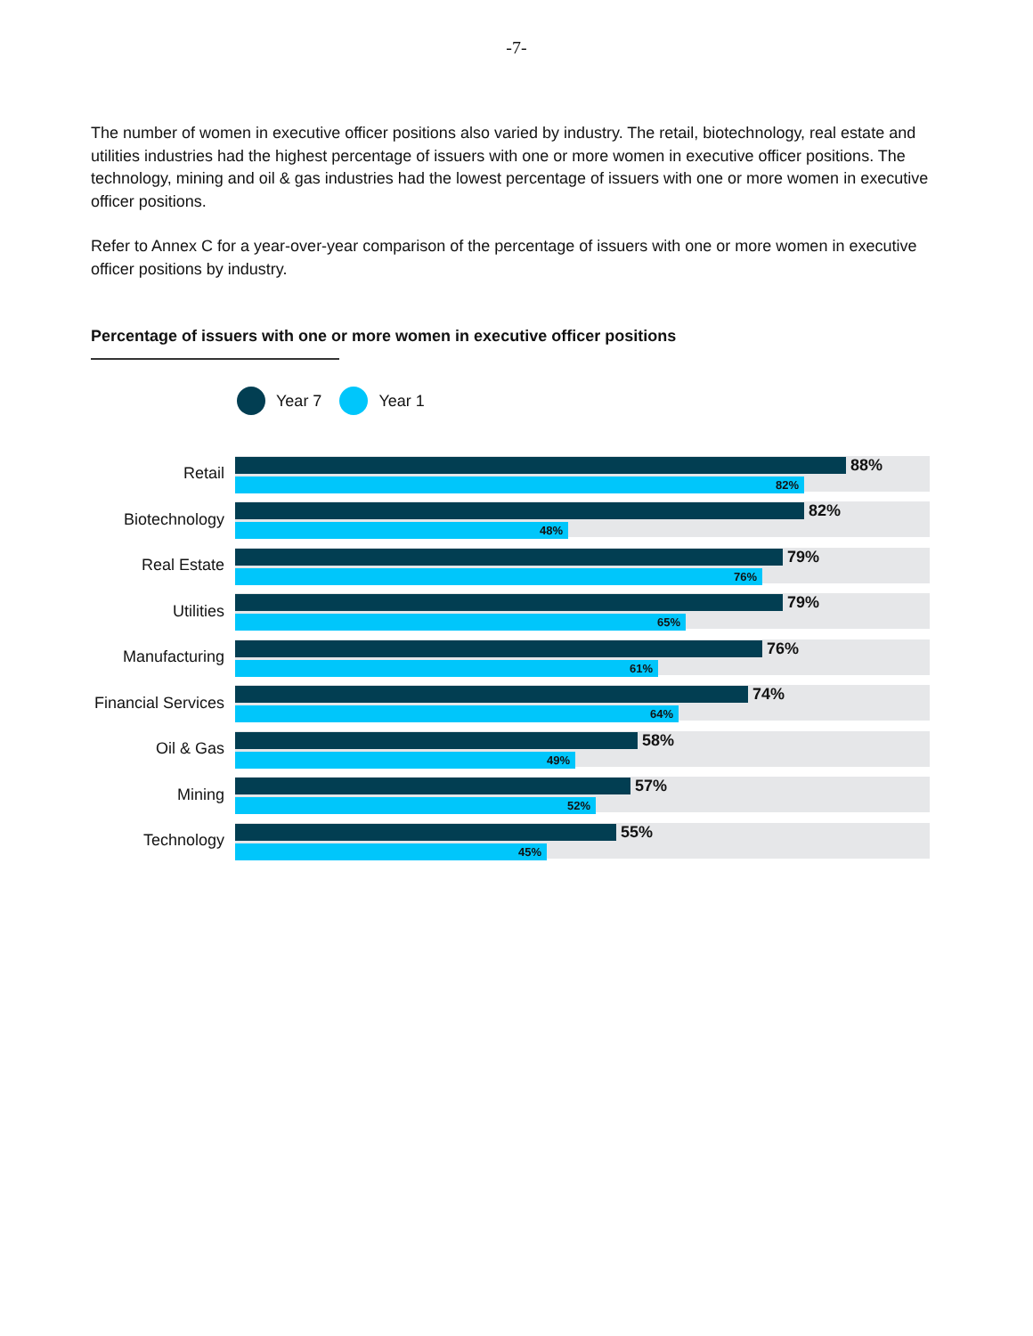-7-
The number of women in executive officer positions also varied by industry. The retail, biotechnology, real estate and utilities industries had the highest percentage of issuers with one or more women in executive officer positions. The technology, mining and oil & gas industries had the lowest percentage of issuers with one or more women in executive officer positions.
Refer to Annex C for a year-over-year comparison of the percentage of issuers with one or more women in executive officer positions by industry.
Percentage of issuers with one or more women in executive officer positions
Year 7 Year 1
Retail
88%
82%
Biotechnology
82%
48%
Real Estate
79%
76%
Utilities
79%
65%
Manufacturing
76%
61%
Financial Services
74%
64%
Oil & Gas
58%
49%
Mining
57%
52%
Technology
55%
45%